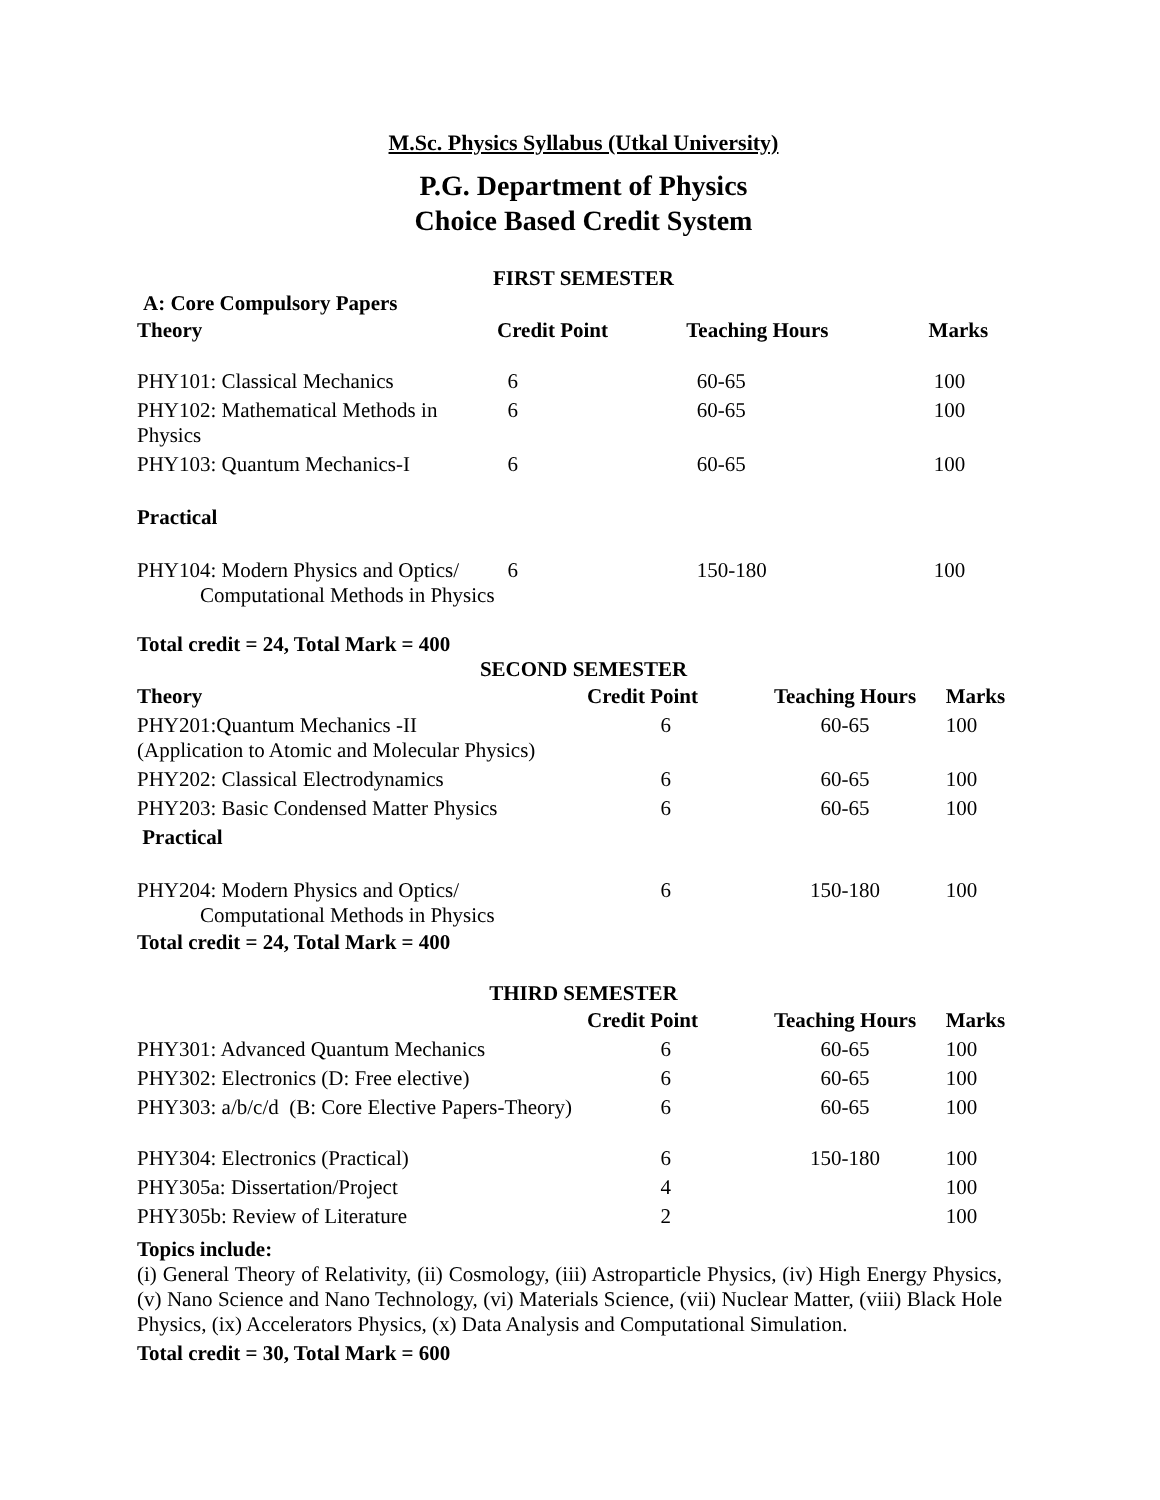M.Sc. Physics Syllabus (Utkal University)
P.G. Department of Physics
Choice Based Credit System
FIRST SEMESTER
A: Core Compulsory Papers
| Theory | Credit Point | Teaching Hours | Marks |
| --- | --- | --- | --- |
| PHY101: Classical Mechanics | 6 | 60-65 | 100 |
| PHY102: Mathematical Methods in Physics | 6 | 60-65 | 100 |
| PHY103: Quantum Mechanics-I | 6 | 60-65 | 100 |
| Practical | | | |
| PHY104: Modern Physics and Optics/ Computational Methods in Physics | 6 | 150-180 | 100 |
Total credit = 24, Total Mark = 400
SECOND SEMESTER
| Theory | Credit Point | Teaching Hours | Marks |
| --- | --- | --- | --- |
| PHY201:Quantum Mechanics -II (Application to Atomic and Molecular Physics) | 6 | 60-65 | 100 |
| PHY202: Classical Electrodynamics | 6 | 60-65 | 100 |
| PHY203: Basic Condensed Matter Physics | 6 | 60-65 | 100 |
| Practical | | | |
| PHY204: Modern Physics and Optics/ Computational Methods in Physics | 6 | 150-180 | 100 |
Total credit = 24, Total Mark = 400
THIRD SEMESTER
| | Credit Point | Teaching Hours | Marks |
| --- | --- | --- | --- |
| PHY301: Advanced Quantum Mechanics | 6 | 60-65 | 100 |
| PHY302: Electronics (D: Free elective) | 6 | 60-65 | 100 |
| PHY303: a/b/c/d (B: Core Elective Papers-Theory) | 6 | 60-65 | 100 |
| PHY304: Electronics (Practical) | 6 | 150-180 | 100 |
| PHY305a: Dissertation/Project | 4 | | 100 |
| PHY305b: Review of Literature | 2 | | 100 |
Topics include:
(i) General Theory of Relativity, (ii) Cosmology, (iii) Astroparticle Physics, (iv) High Energy Physics, (v) Nano Science and Nano Technology, (vi) Materials Science, (vii) Nuclear Matter, (viii) Black Hole Physics, (ix) Accelerators Physics, (x) Data Analysis and Computational Simulation.
Total credit = 30, Total Mark = 600